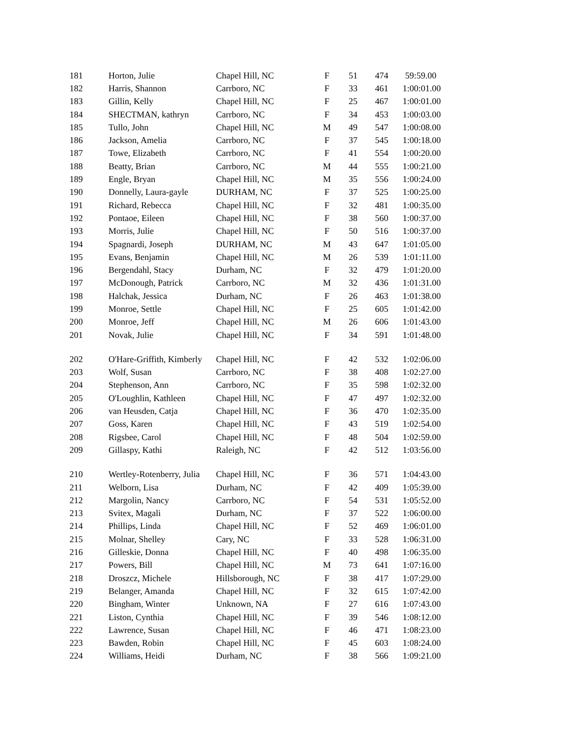| 181 | Horton, Julie | Chapel Hill, NC | F | 51 | 474 | 59:59.00 |
| 182 | Harris, Shannon | Carrboro, NC | F | 33 | 461 | 1:00:01.00 |
| 183 | Gillin, Kelly | Chapel Hill, NC | F | 25 | 467 | 1:00:01.00 |
| 184 | SHECTMAN, kathryn | Carrboro, NC | F | 34 | 453 | 1:00:03.00 |
| 185 | Tullo, John | Chapel Hill, NC | M | 49 | 547 | 1:00:08.00 |
| 186 | Jackson, Amelia | Carrboro, NC | F | 37 | 545 | 1:00:18.00 |
| 187 | Towe, Elizabeth | Carrboro, NC | F | 41 | 554 | 1:00:20.00 |
| 188 | Beatty, Brian | Carrboro, NC | M | 44 | 555 | 1:00:21.00 |
| 189 | Engle, Bryan | Chapel Hill, NC | M | 35 | 556 | 1:00:24.00 |
| 190 | Donnelly, Laura-gayle | DURHAM, NC | F | 37 | 525 | 1:00:25.00 |
| 191 | Richard, Rebecca | Chapel Hill, NC | F | 32 | 481 | 1:00:35.00 |
| 192 | Pontaoe, Eileen | Chapel Hill, NC | F | 38 | 560 | 1:00:37.00 |
| 193 | Morris, Julie | Chapel Hill, NC | F | 50 | 516 | 1:00:37.00 |
| 194 | Spagnardi, Joseph | DURHAM, NC | M | 43 | 647 | 1:01:05.00 |
| 195 | Evans, Benjamin | Chapel Hill, NC | M | 26 | 539 | 1:01:11.00 |
| 196 | Bergendahl, Stacy | Durham, NC | F | 32 | 479 | 1:01:20.00 |
| 197 | McDonough, Patrick | Carrboro, NC | M | 32 | 436 | 1:01:31.00 |
| 198 | Halchak, Jessica | Durham, NC | F | 26 | 463 | 1:01:38.00 |
| 199 | Monroe, Settle | Chapel Hill, NC | F | 25 | 605 | 1:01:42.00 |
| 200 | Monroe, Jeff | Chapel Hill, NC | M | 26 | 606 | 1:01:43.00 |
| 201 | Novak, Julie | Chapel Hill, NC | F | 34 | 591 | 1:01:48.00 |
| 202 | O'Hare-Griffith, Kimberly | Chapel Hill, NC | F | 42 | 532 | 1:02:06.00 |
| 203 | Wolf, Susan | Carrboro, NC | F | 38 | 408 | 1:02:27.00 |
| 204 | Stephenson, Ann | Carrboro, NC | F | 35 | 598 | 1:02:32.00 |
| 205 | O'Loughlin, Kathleen | Chapel Hill, NC | F | 47 | 497 | 1:02:32.00 |
| 206 | van Heusden, Catja | Chapel Hill, NC | F | 36 | 470 | 1:02:35.00 |
| 207 | Goss, Karen | Chapel Hill, NC | F | 43 | 519 | 1:02:54.00 |
| 208 | Rigsbee, Carol | Chapel Hill, NC | F | 48 | 504 | 1:02:59.00 |
| 209 | Gillaspy, Kathi | Raleigh, NC | F | 42 | 512 | 1:03:56.00 |
| 210 | Wertley-Rotenberry, Julia | Chapel Hill, NC | F | 36 | 571 | 1:04:43.00 |
| 211 | Welborn, Lisa | Durham, NC | F | 42 | 409 | 1:05:39.00 |
| 212 | Margolin, Nancy | Carrboro, NC | F | 54 | 531 | 1:05:52.00 |
| 213 | Svitex, Magali | Durham, NC | F | 37 | 522 | 1:06:00.00 |
| 214 | Phillips, Linda | Chapel Hill, NC | F | 52 | 469 | 1:06:01.00 |
| 215 | Molnar, Shelley | Cary, NC | F | 33 | 528 | 1:06:31.00 |
| 216 | Gilleskie, Donna | Chapel Hill, NC | F | 40 | 498 | 1:06:35.00 |
| 217 | Powers, Bill | Chapel Hill, NC | M | 73 | 641 | 1:07:16.00 |
| 218 | Droszcz, Michele | Hillsborough, NC | F | 38 | 417 | 1:07:29.00 |
| 219 | Belanger, Amanda | Chapel Hill, NC | F | 32 | 615 | 1:07:42.00 |
| 220 | Bingham, Winter | Unknown, NA | F | 27 | 616 | 1:07:43.00 |
| 221 | Liston, Cynthia | Chapel Hill, NC | F | 39 | 546 | 1:08:12.00 |
| 222 | Lawrence, Susan | Chapel Hill, NC | F | 46 | 471 | 1:08:23.00 |
| 223 | Bawden, Robin | Chapel Hill, NC | F | 45 | 603 | 1:08:24.00 |
| 224 | Williams, Heidi | Durham, NC | F | 38 | 566 | 1:09:21.00 |